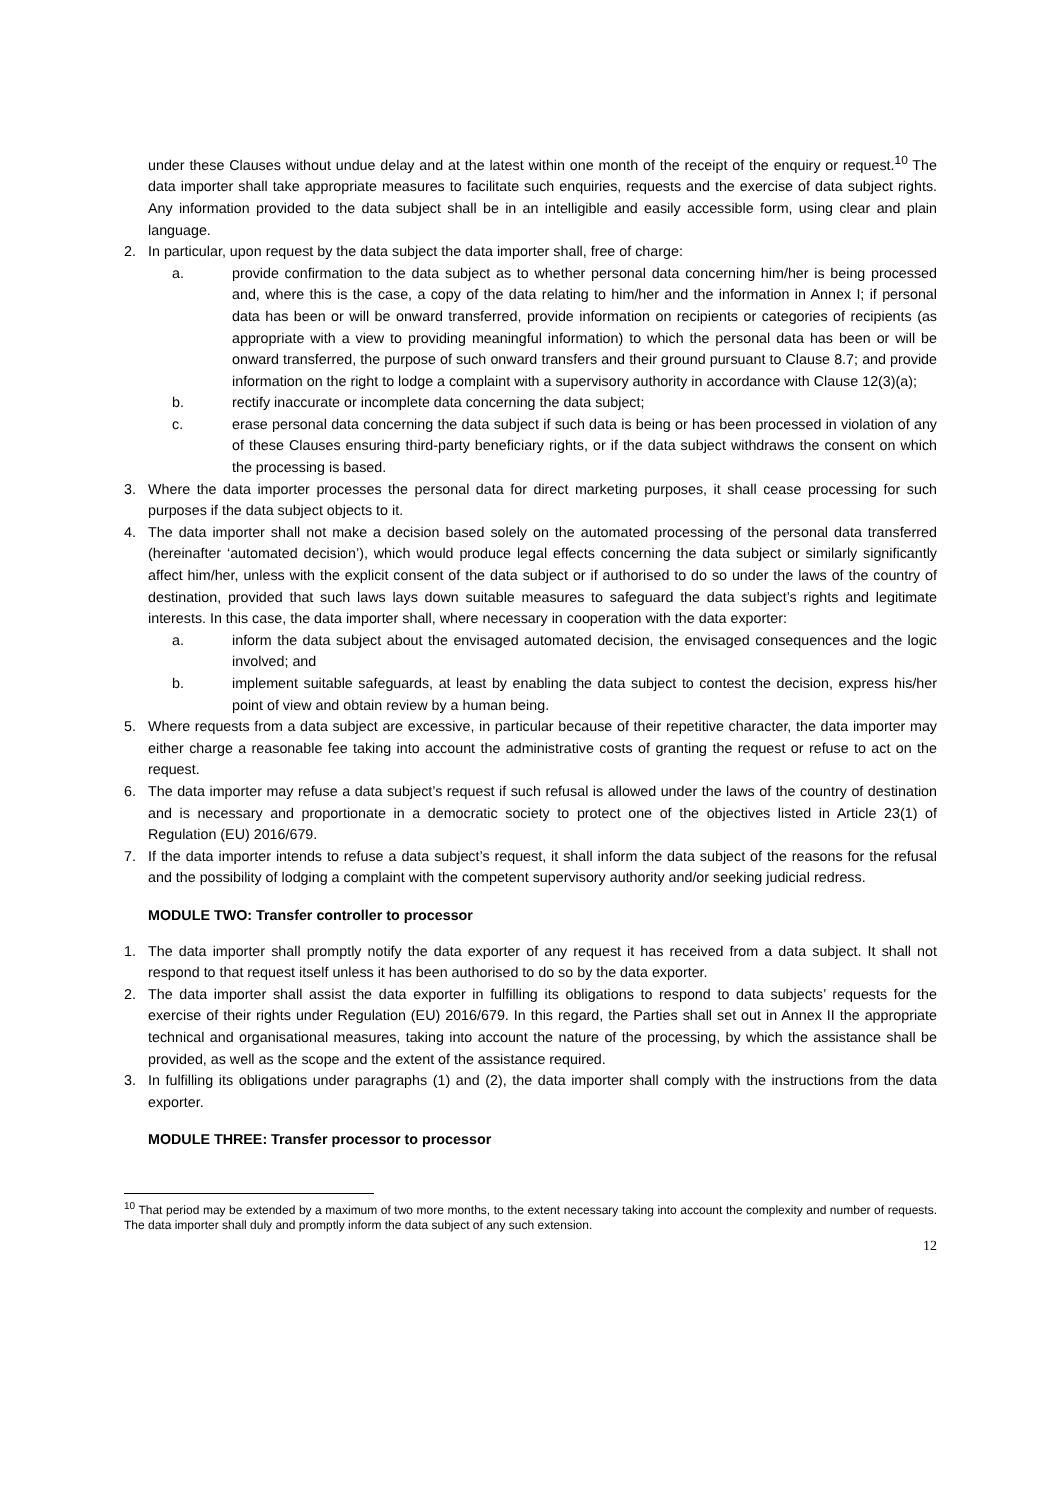under these Clauses without undue delay and at the latest within one month of the receipt of the enquiry or request.<sup>10</sup> The data importer shall take appropriate measures to facilitate such enquiries, requests and the exercise of data subject rights. Any information provided to the data subject shall be in an intelligible and easily accessible form, using clear and plain language.
2. In particular, upon request by the data subject the data importer shall, free of charge:
a. provide confirmation to the data subject as to whether personal data concerning him/her is being processed and, where this is the case, a copy of the data relating to him/her and the information in Annex I; if personal data has been or will be onward transferred, provide information on recipients or categories of recipients (as appropriate with a view to providing meaningful information) to which the personal data has been or will be onward transferred, the purpose of such onward transfers and their ground pursuant to Clause 8.7; and provide information on the right to lodge a complaint with a supervisory authority in accordance with Clause 12(3)(a);
b. rectify inaccurate or incomplete data concerning the data subject;
c. erase personal data concerning the data subject if such data is being or has been processed in violation of any of these Clauses ensuring third-party beneficiary rights, or if the data subject withdraws the consent on which the processing is based.
3. Where the data importer processes the personal data for direct marketing purposes, it shall cease processing for such purposes if the data subject objects to it.
4. The data importer shall not make a decision based solely on the automated processing of the personal data transferred (hereinafter ‘automated decision’), which would produce legal effects concerning the data subject or similarly significantly affect him/her, unless with the explicit consent of the data subject or if authorised to do so under the laws of the country of destination, provided that such laws lays down suitable measures to safeguard the data subject’s rights and legitimate interests. In this case, the data importer shall, where necessary in cooperation with the data exporter:
a. inform the data subject about the envisaged automated decision, the envisaged consequences and the logic involved; and
b. implement suitable safeguards, at least by enabling the data subject to contest the decision, express his/her point of view and obtain review by a human being.
5. Where requests from a data subject are excessive, in particular because of their repetitive character, the data importer may either charge a reasonable fee taking into account the administrative costs of granting the request or refuse to act on the request.
6. The data importer may refuse a data subject’s request if such refusal is allowed under the laws of the country of destination and is necessary and proportionate in a democratic society to protect one of the objectives listed in Article 23(1) of Regulation (EU) 2016/679.
7. If the data importer intends to refuse a data subject’s request, it shall inform the data subject of the reasons for the refusal and the possibility of lodging a complaint with the competent supervisory authority and/or seeking judicial redress.
MODULE TWO: Transfer controller to processor
1. The data importer shall promptly notify the data exporter of any request it has received from a data subject. It shall not respond to that request itself unless it has been authorised to do so by the data exporter.
2. The data importer shall assist the data exporter in fulfilling its obligations to respond to data subjects’ requests for the exercise of their rights under Regulation (EU) 2016/679. In this regard, the Parties shall set out in Annex II the appropriate technical and organisational measures, taking into account the nature of the processing, by which the assistance shall be provided, as well as the scope and the extent of the assistance required.
3. In fulfilling its obligations under paragraphs (1) and (2), the data importer shall comply with the instructions from the data exporter.
MODULE THREE: Transfer processor to processor
<sup>10</sup> That period may be extended by a maximum of two more months, to the extent necessary taking into account the complexity and number of requests. The data importer shall duly and promptly inform the data subject of any such extension.
12